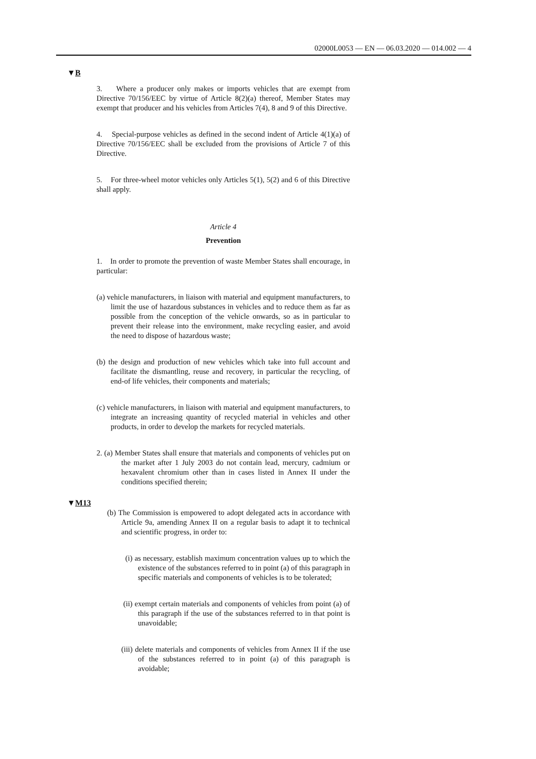02000L0053 — EN — 06.03.2020 — 014.002 — 4
▼B
3. Where a producer only makes or imports vehicles that are exempt from Directive 70/156/EEC by virtue of Article 8(2)(a) thereof, Member States may exempt that producer and his vehicles from Articles 7(4), 8 and 9 of this Directive.
4. Special-purpose vehicles as defined in the second indent of Article 4(1)(a) of Directive 70/156/EEC shall be excluded from the provisions of Article 7 of this Directive.
5. For three-wheel motor vehicles only Articles 5(1), 5(2) and 6 of this Directive shall apply.
Article 4
Prevention
1. In order to promote the prevention of waste Member States shall encourage, in particular:
(a) vehicle manufacturers, in liaison with material and equipment manufacturers, to limit the use of hazardous substances in vehicles and to reduce them as far as possible from the conception of the vehicle onwards, so as in particular to prevent their release into the environment, make recycling easier, and avoid the need to dispose of hazardous waste;
(b) the design and production of new vehicles which take into full account and facilitate the dismantling, reuse and recovery, in particular the recycling, of end-of life vehicles, their components and materials;
(c) vehicle manufacturers, in liaison with material and equipment manufacturers, to integrate an increasing quantity of recycled material in vehicles and other products, in order to develop the markets for recycled materials.
2. (a) Member States shall ensure that materials and components of vehicles put on the market after 1 July 2003 do not contain lead, mercury, cadmium or hexavalent chromium other than in cases listed in Annex II under the conditions specified therein;
▼M13
(b) The Commission is empowered to adopt delegated acts in accordance with Article 9a, amending Annex II on a regular basis to adapt it to technical and scientific progress, in order to:
(i) as necessary, establish maximum concentration values up to which the existence of the substances referred to in point (a) of this paragraph in specific materials and components of vehicles is to be tolerated;
(ii) exempt certain materials and components of vehicles from point (a) of this paragraph if the use of the substances referred to in that point is unavoidable;
(iii) delete materials and components of vehicles from Annex II if the use of the substances referred to in point (a) of this paragraph is avoidable;